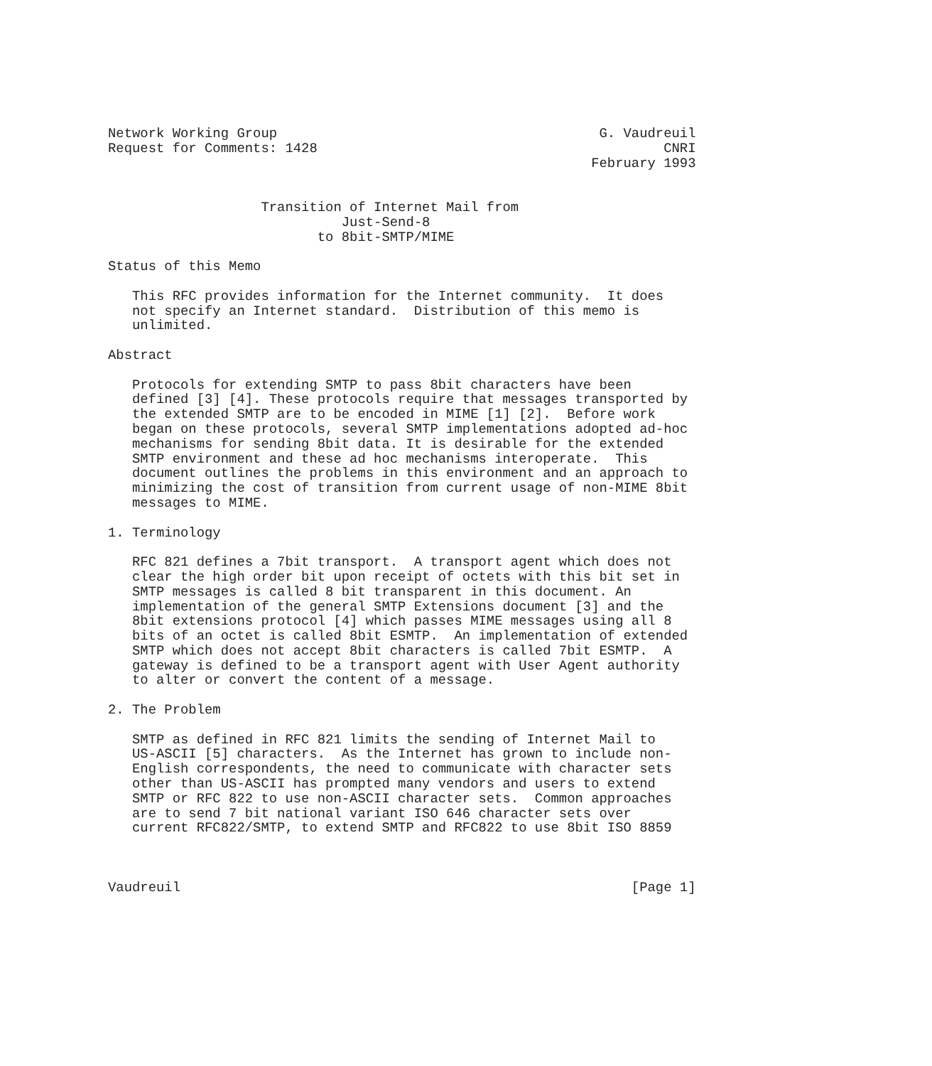Network Working Group                                        G. Vaudreuil
Request for Comments: 1428                                           CNRI
                                                            February 1993


                   Transition of Internet Mail from
                             Just-Send-8
                          to 8bit-SMTP/MIME

Status of this Memo

   This RFC provides information for the Internet community.  It does
   not specify an Internet standard.  Distribution of this memo is
   unlimited.

Abstract

   Protocols for extending SMTP to pass 8bit characters have been
   defined [3] [4]. These protocols require that messages transported by
   the extended SMTP are to be encoded in MIME [1] [2].  Before work
   began on these protocols, several SMTP implementations adopted ad-hoc
   mechanisms for sending 8bit data. It is desirable for the extended
   SMTP environment and these ad hoc mechanisms interoperate.  This
   document outlines the problems in this environment and an approach to
   minimizing the cost of transition from current usage of non-MIME 8bit
   messages to MIME.

1. Terminology

   RFC 821 defines a 7bit transport.  A transport agent which does not
   clear the high order bit upon receipt of octets with this bit set in
   SMTP messages is called 8 bit transparent in this document. An
   implementation of the general SMTP Extensions document [3] and the
   8bit extensions protocol [4] which passes MIME messages using all 8
   bits of an octet is called 8bit ESMTP.  An implementation of extended
   SMTP which does not accept 8bit characters is called 7bit ESMTP.  A
   gateway is defined to be a transport agent with User Agent authority
   to alter or convert the content of a message.

2. The Problem

   SMTP as defined in RFC 821 limits the sending of Internet Mail to
   US-ASCII [5] characters.  As the Internet has grown to include non-
   English correspondents, the need to communicate with character sets
   other than US-ASCII has prompted many vendors and users to extend
   SMTP or RFC 822 to use non-ASCII character sets.  Common approaches
   are to send 7 bit national variant ISO 646 character sets over
   current RFC822/SMTP, to extend SMTP and RFC822 to use 8bit ISO 8859



Vaudreuil                                                        [Page 1]